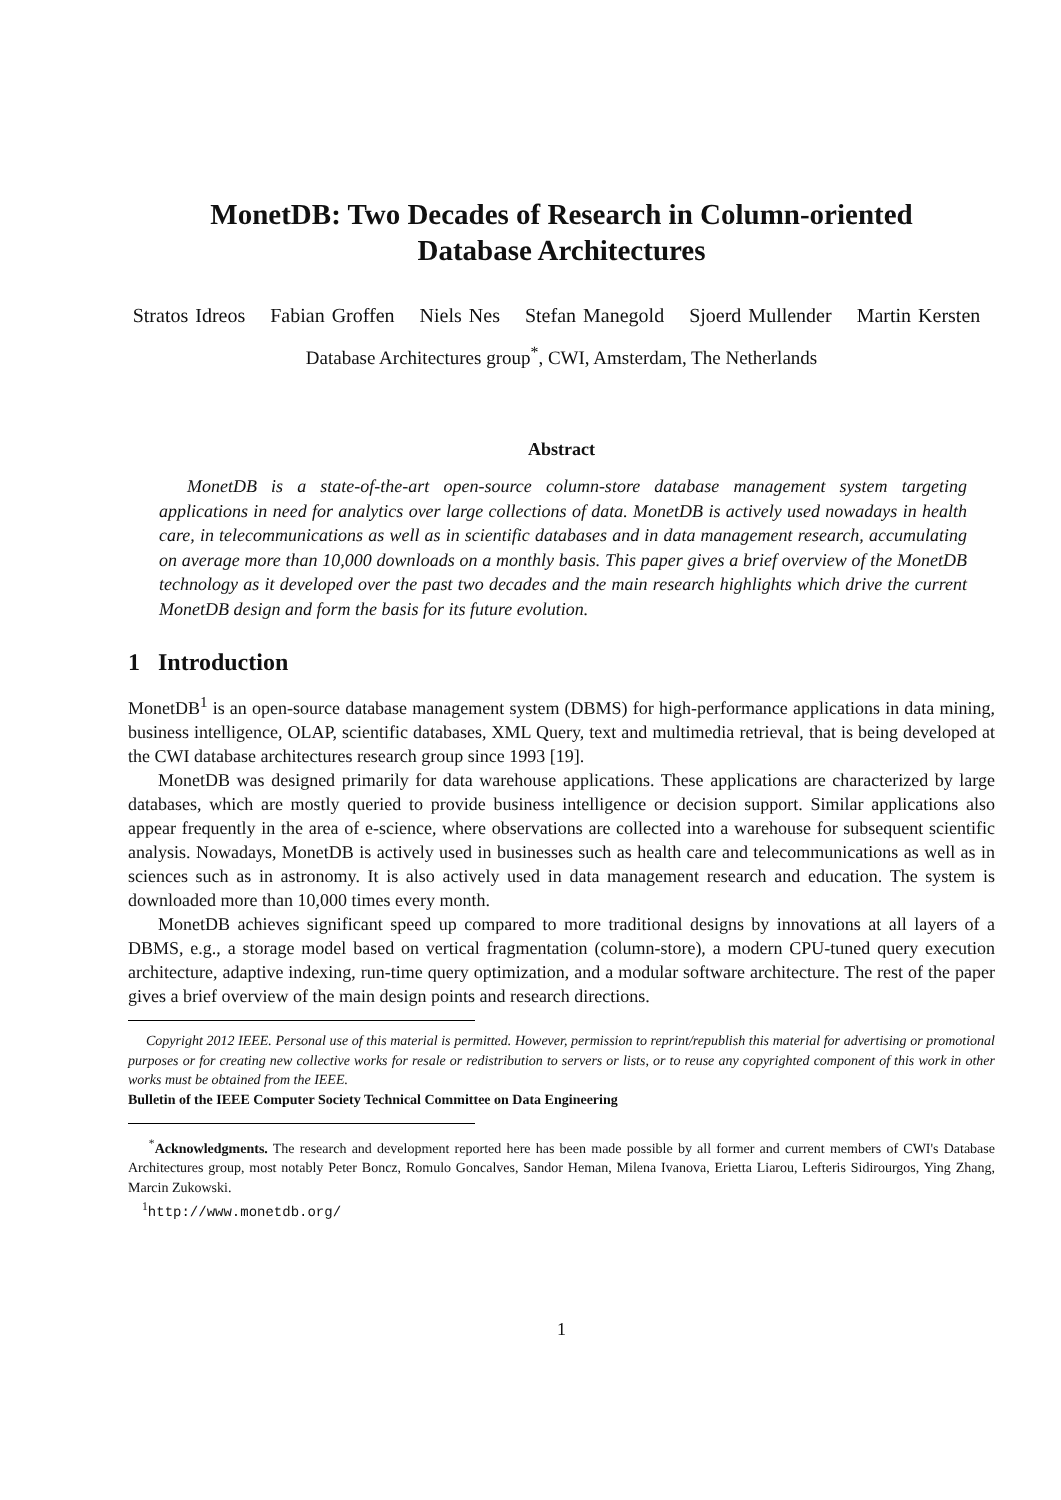MonetDB: Two Decades of Research in Column-oriented
Database Architectures
Stratos Idreos Fabian Groffen Niels Nes Stefan Manegold Sjoerd Mullender Martin Kersten
Database Architectures group<sup>*</sup>, CWI, Amsterdam, The Netherlands
Abstract
MonetDB is a state-of-the-art open-source column-store database management system targeting applications in need for analytics over large collections of data. MonetDB is actively used nowadays in health care, in telecommunications as well as in scientific databases and in data management research, accumulating on average more than 10,000 downloads on a monthly basis. This paper gives a brief overview of the MonetDB technology as it developed over the past two decades and the main research highlights which drive the current MonetDB design and form the basis for its future evolution.
1 Introduction
MonetDB<sup>1</sup> is an open-source database management system (DBMS) for high-performance applications in data mining, business intelligence, OLAP, scientific databases, XML Query, text and multimedia retrieval, that is being developed at the CWI database architectures research group since 1993 [19].
MonetDB was designed primarily for data warehouse applications. These applications are characterized by large databases, which are mostly queried to provide business intelligence or decision support. Similar applications also appear frequently in the area of e-science, where observations are collected into a warehouse for subsequent scientific analysis. Nowadays, MonetDB is actively used in businesses such as health care and telecommunications as well as in sciences such as in astronomy. It is also actively used in data management research and education. The system is downloaded more than 10,000 times every month.
MonetDB achieves significant speed up compared to more traditional designs by innovations at all layers of a DBMS, e.g., a storage model based on vertical fragmentation (column-store), a modern CPU-tuned query execution architecture, adaptive indexing, run-time query optimization, and a modular software architecture. The rest of the paper gives a brief overview of the main design points and research directions.
Copyright 2012 IEEE. Personal use of this material is permitted. However, permission to reprint/republish this material for advertising or promotional purposes or for creating new collective works for resale or redistribution to servers or lists, or to reuse any copyrighted component of this work in other works must be obtained from the IEEE.
Bulletin of the IEEE Computer Society Technical Committee on Data Engineering
<sup>*</sup> Acknowledgments. The research and development reported here has been made possible by all former and current members of CWI's Database Architectures group, most notably Peter Boncz, Romulo Goncalves, Sandor Heman, Milena Ivanova, Erietta Liarou, Lefteris Sidirourgos, Ying Zhang, Marcin Zukowski.
<sup>1</sup> http://www.monetdb.org/
1